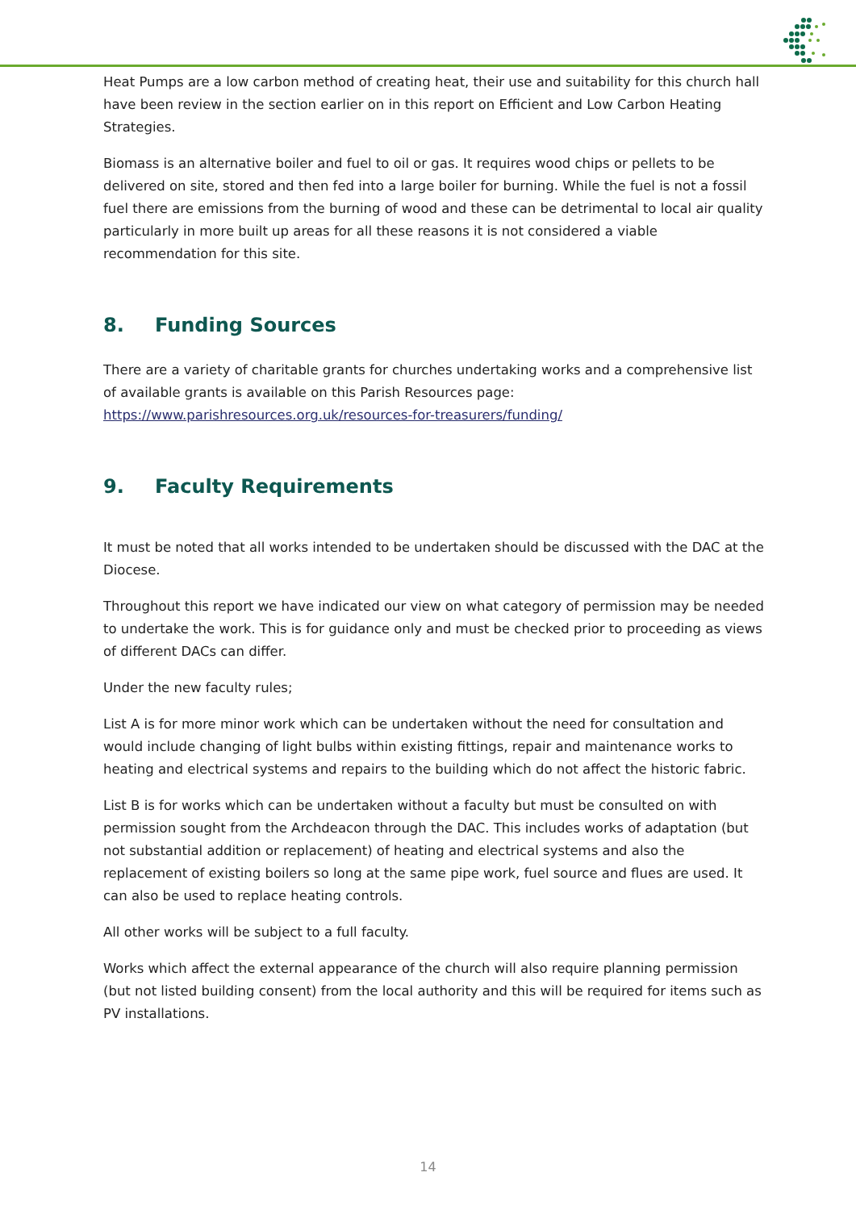Heat Pumps are a low carbon method of creating heat, their use and suitability for this church hall have been review in the section earlier on in this report on Efficient and Low Carbon Heating Strategies.
Biomass is an alternative boiler and fuel to oil or gas. It requires wood chips or pellets to be delivered on site, stored and then fed into a large boiler for burning. While the fuel is not a fossil fuel there are emissions from the burning of wood and these can be detrimental to local air quality particularly in more built up areas for all these reasons it is not considered a viable recommendation for this site.
8. Funding Sources
There are a variety of charitable grants for churches undertaking works and a comprehensive list of available grants is available on this Parish Resources page: https://www.parishresources.org.uk/resources-for-treasurers/funding/
9. Faculty Requirements
It must be noted that all works intended to be undertaken should be discussed with the DAC at the Diocese.
Throughout this report we have indicated our view on what category of permission may be needed to undertake the work. This is for guidance only and must be checked prior to proceeding as views of different DACs can differ.
Under the new faculty rules;
List A is for more minor work which can be undertaken without the need for consultation and would include changing of light bulbs within existing fittings, repair and maintenance works to heating and electrical systems and repairs to the building which do not affect the historic fabric.
List B is for works which can be undertaken without a faculty but must be consulted on with permission sought from the Archdeacon through the DAC. This includes works of adaptation (but not substantial addition or replacement) of heating and electrical systems and also the replacement of existing boilers so long at the same pipe work, fuel source and flues are used. It can also be used to replace heating controls.
All other works will be subject to a full faculty.
Works which affect the external appearance of the church will also require planning permission (but not listed building consent) from the local authority and this will be required for items such as PV installations.
14